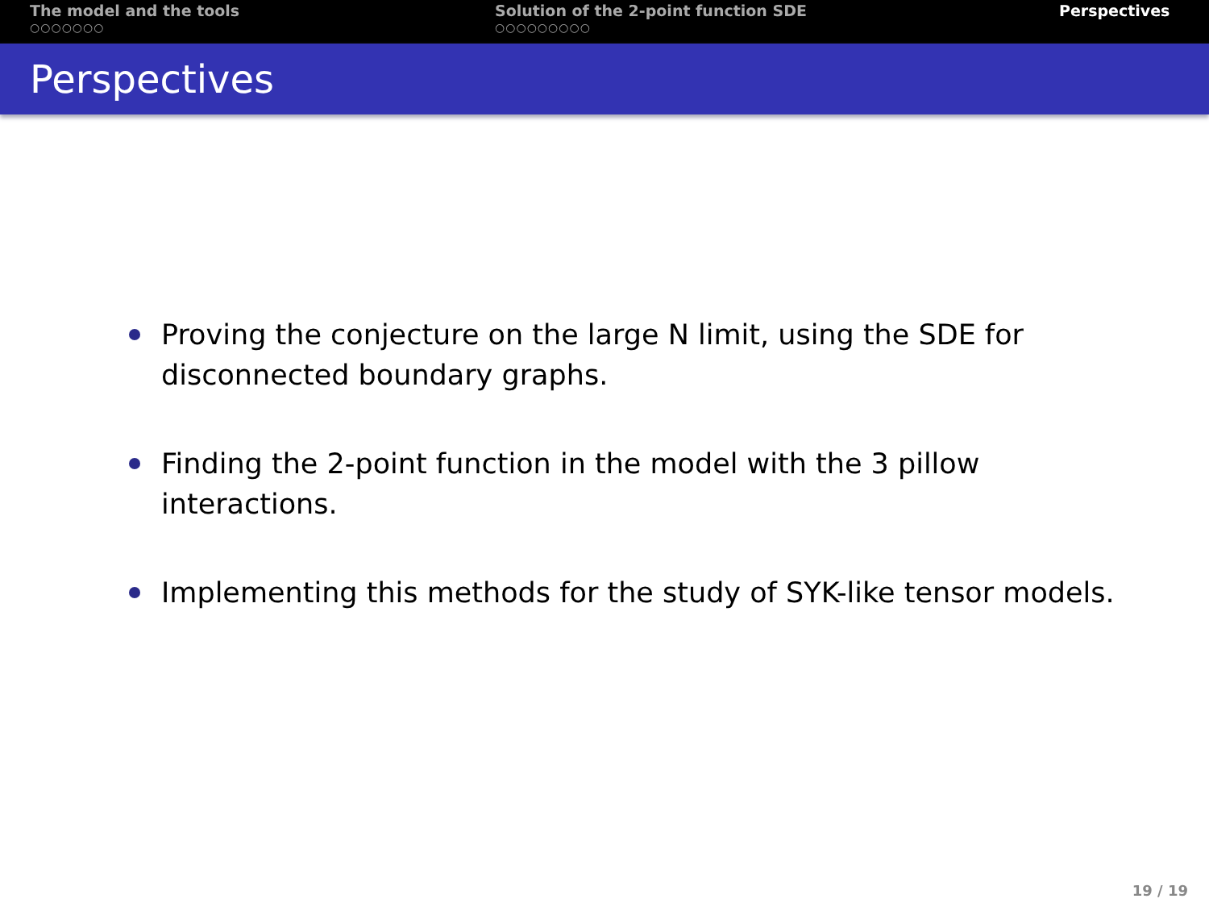The model and the tools
○○○○○○○
Solution of the 2-point function SDE
○○○○○○○○○
Perspectives
Perspectives
Proving the conjecture on the large N limit, using the SDE for disconnected boundary graphs.
Finding the 2-point function in the model with the 3 pillow interactions.
Implementing this methods for the study of SYK-like tensor models.
19 / 19